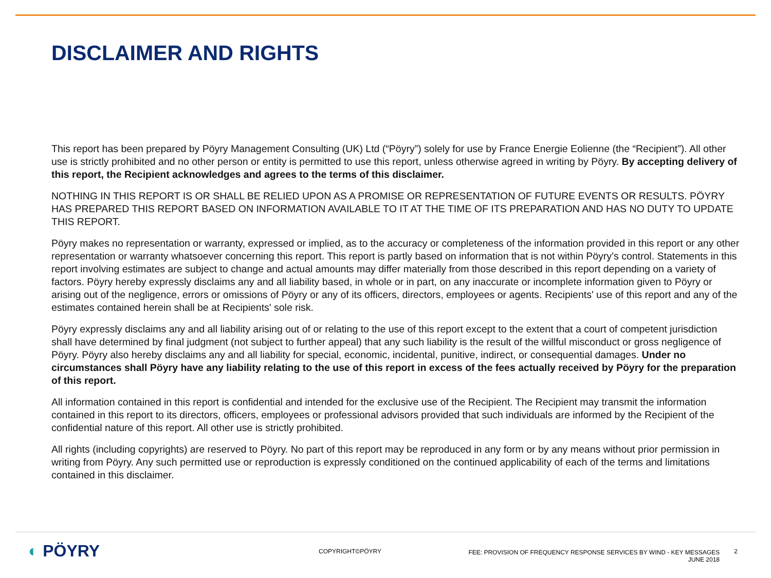DISCLAIMER AND RIGHTS
This report has been prepared by Pöyry Management Consulting (UK) Ltd (“Pöyry”) solely for use by France Energie Eolienne (the “Recipient”). All other use is strictly prohibited and no other person or entity is permitted to use this report, unless otherwise agreed in writing by Pöyry. By accepting delivery of this report, the Recipient acknowledges and agrees to the terms of this disclaimer.
NOTHING IN THIS REPORT IS OR SHALL BE RELIED UPON AS A PROMISE OR REPRESENTATION OF FUTURE EVENTS OR RESULTS. PÖYRY HAS PREPARED THIS REPORT BASED ON INFORMATION AVAILABLE TO IT AT THE TIME OF ITS PREPARATION AND HAS NO DUTY TO UPDATE THIS REPORT.
Pöyry makes no representation or warranty, expressed or implied, as to the accuracy or completeness of the information provided in this report or any other representation or warranty whatsoever concerning this report. This report is partly based on information that is not within Pöyry’s control. Statements in this report involving estimates are subject to change and actual amounts may differ materially from those described in this report depending on a variety of factors. Pöyry hereby expressly disclaims any and all liability based, in whole or in part, on any inaccurate or incomplete information given to Pöyry or arising out of the negligence, errors or omissions of Pöyry or any of its officers, directors, employees or agents. Recipients' use of this report and any of the estimates contained herein shall be at Recipients' sole risk.
Pöyry expressly disclaims any and all liability arising out of or relating to the use of this report except to the extent that a court of competent jurisdiction shall have determined by final judgment (not subject to further appeal) that any such liability is the result of the willful misconduct or gross negligence of Pöyry. Pöyry also hereby disclaims any and all liability for special, economic, incidental, punitive, indirect, or consequential damages. Under no circumstances shall Pöyry have any liability relating to the use of this report in excess of the fees actually received by Pöyry for the preparation of this report.
All information contained in this report is confidential and intended for the exclusive use of the Recipient. The Recipient may transmit the information contained in this report to its directors, officers, employees or professional advisors provided that such individuals are informed by the Recipient of the confidential nature of this report. All other use is strictly prohibited.
All rights (including copyrights) are reserved to Pöyry. No part of this report may be reproduced in any form or by any means without prior permission in writing from Pöyry. Any such permitted use or reproduction is expressly conditioned on the continued applicability of each of the terms and limitations contained in this disclaimer.
◐ PÖYRY COPYRIGHT©PÖYRY
FEE: PROVISION OF FREQUENCY RESPONSE SERVICES BY WIND - KEY MESSAGES
JUNE 2018
2